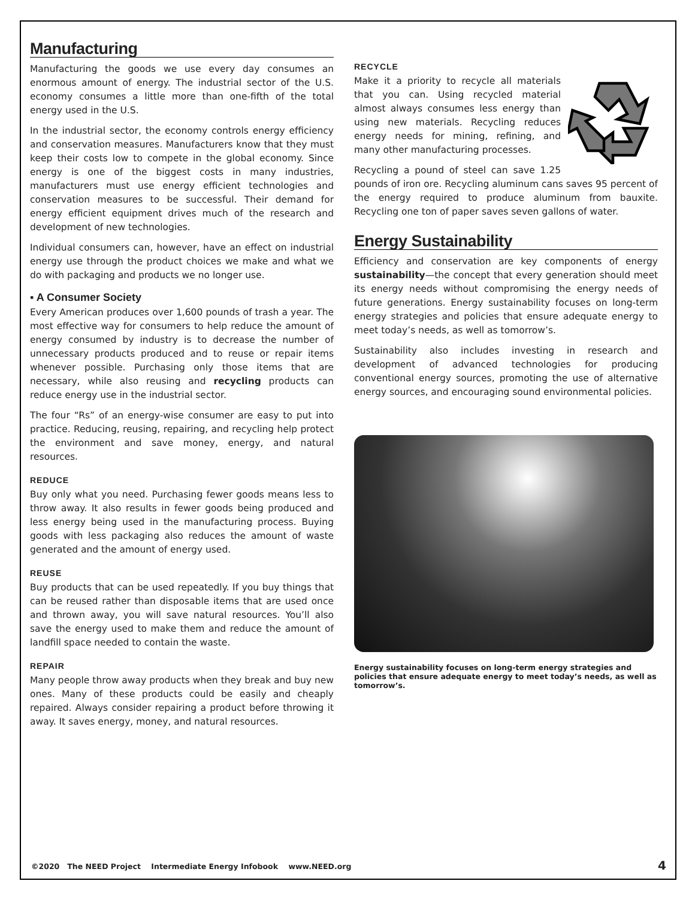Manufacturing
Manufacturing the goods we use every day consumes an enormous amount of energy. The industrial sector of the U.S. economy consumes a little more than one-fifth of the total energy used in the U.S.
In the industrial sector, the economy controls energy efficiency and conservation measures. Manufacturers know that they must keep their costs low to compete in the global economy. Since energy is one of the biggest costs in many industries, manufacturers must use energy efficient technologies and conservation measures to be successful. Their demand for energy efficient equipment drives much of the research and development of new technologies.
Individual consumers can, however, have an effect on industrial energy use through the product choices we make and what we do with packaging and products we no longer use.
▪ A Consumer Society
Every American produces over 1,600 pounds of trash a year. The most effective way for consumers to help reduce the amount of energy consumed by industry is to decrease the number of unnecessary products produced and to reuse or repair items whenever possible. Purchasing only those items that are necessary, while also reusing and recycling products can reduce energy use in the industrial sector.
The four “Rs” of an energy-wise consumer are easy to put into practice. Reducing, reusing, repairing, and recycling help protect the environment and save money, energy, and natural resources.
REDUCE
Buy only what you need. Purchasing fewer goods means less to throw away. It also results in fewer goods being produced and less energy being used in the manufacturing process. Buying goods with less packaging also reduces the amount of waste generated and the amount of energy used.
REUSE
Buy products that can be used repeatedly. If you buy things that can be reused rather than disposable items that are used once and thrown away, you will save natural resources. You’ll also save the energy used to make them and reduce the amount of landfill space needed to contain the waste.
REPAIR
Many people throw away products when they break and buy new ones. Many of these products could be easily and cheaply repaired. Always consider repairing a product before throwing it away. It saves energy, money, and natural resources.
RECYCLE
Make it a priority to recycle all materials that you can. Using recycled material almost always consumes less energy than using new materials. Recycling reduces energy needs for mining, refining, and many other manufacturing processes.
Recycling a pound of steel can save 1.25 pounds of iron ore. Recycling aluminum cans saves 95 percent of the energy required to produce aluminum from bauxite. Recycling one ton of paper saves seven gallons of water.
Energy Sustainability
Efficiency and conservation are key components of energy sustainability—the concept that every generation should meet its energy needs without compromising the energy needs of future generations. Energy sustainability focuses on long-term energy strategies and policies that ensure adequate energy to meet today’s needs, as well as tomorrow’s.
Sustainability also includes investing in research and development of advanced technologies for producing conventional energy sources, promoting the use of alternative energy sources, and encouraging sound environmental policies.
Energy sustainability focuses on long-term energy strategies and policies that ensure adequate energy to meet today’s needs, as well as tomorrow’s.
©2020 The NEED Project Intermediate Energy Infobook www.NEED.org
4